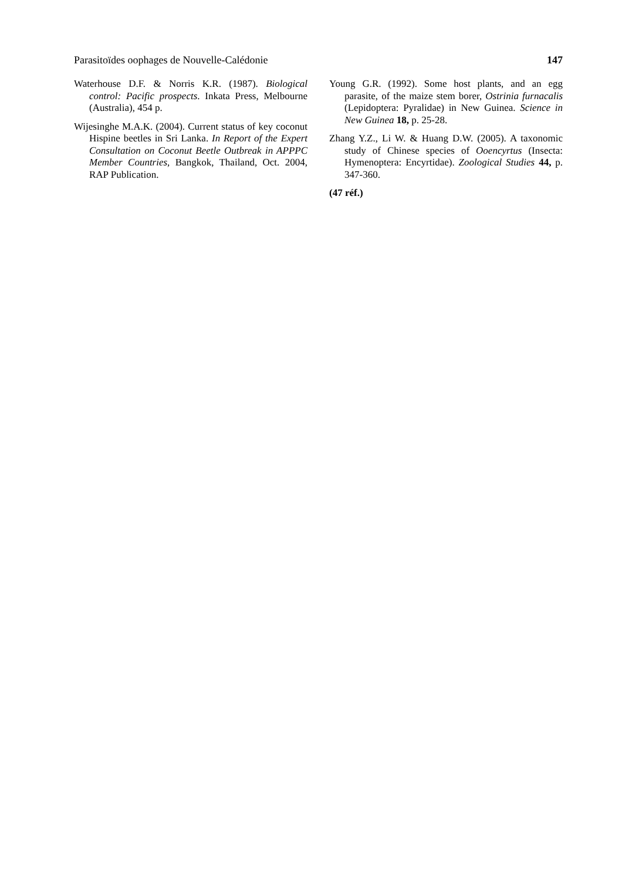Parasitoïdes oophages de Nouvelle-Calédonie 147
Waterhouse D.F. & Norris K.R. (1987). Biological control: Pacific prospects. Inkata Press, Melbourne (Australia), 454 p.
Wijesinghe M.A.K. (2004). Current status of key coconut Hispine beetles in Sri Lanka. In Report of the Expert Consultation on Coconut Beetle Outbreak in APPPC Member Countries, Bangkok, Thailand, Oct. 2004, RAP Publication.
Young G.R. (1992). Some host plants, and an egg parasite, of the maize stem borer, Ostrinia furnacalis (Lepidoptera: Pyralidae) in New Guinea. Science in New Guinea 18, p. 25-28.
Zhang Y.Z., Li W. & Huang D.W. (2005). A taxonomic study of Chinese species of Ooencyrtus (Insecta: Hymenoptera: Encyrtidae). Zoological Studies 44, p. 347-360.
(47 réf.)